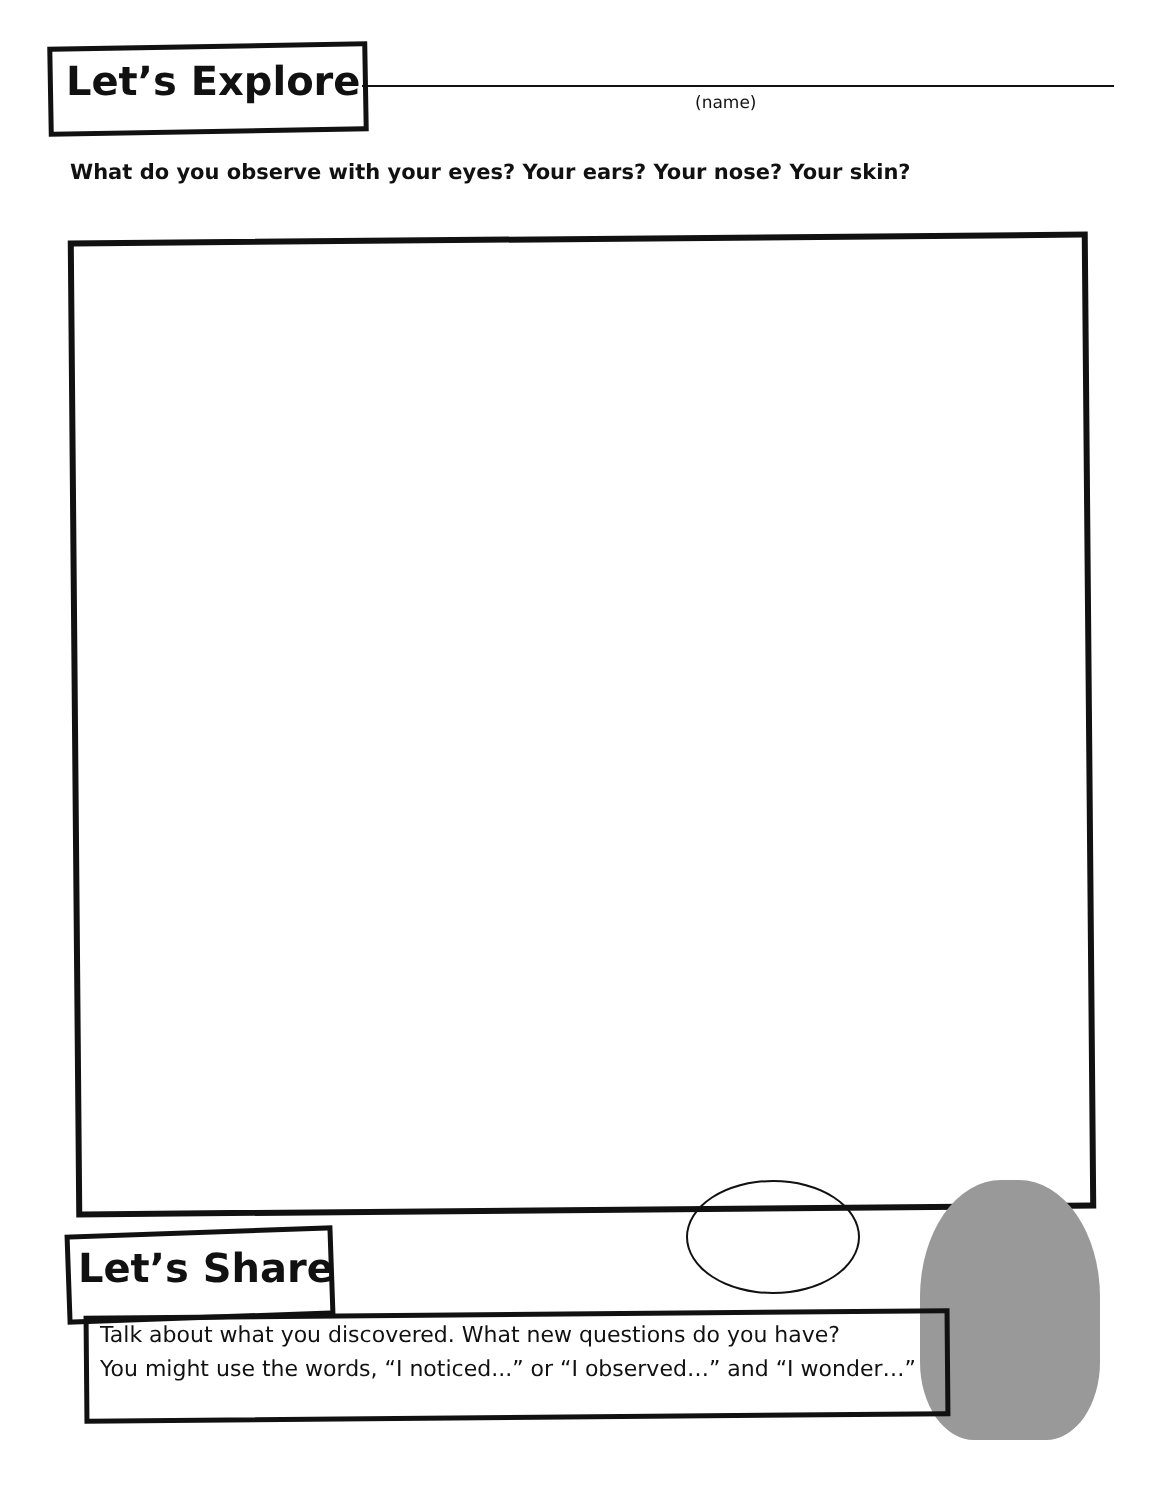Let’s Explore (name)
What do you observe with your eyes? Your ears? Your nose? Your skin?
Let’s Share
Talk about what you discovered. What new questions do you have?
You might use the words, “I noticed...” or “I observed…” and “I wonder…”